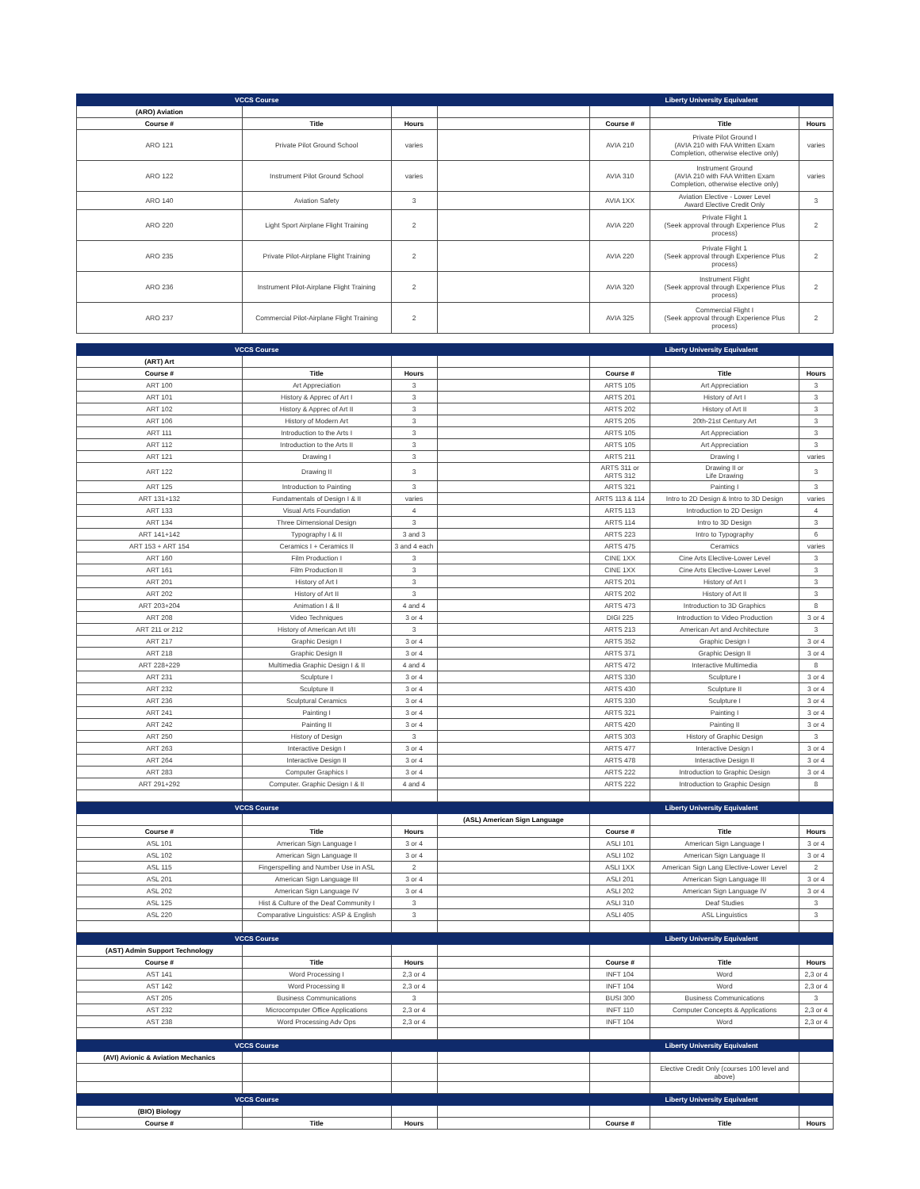| VCCS Course | | | | Liberty University Equivalent | | |
| (ARO) Aviation | | | | | | |
| Course # | Title | Hours | | Course # | Title | Hours |
| ARO 121 | Private Pilot Ground School | varies | | AVIA 210 | Private Pilot Ground I (AVIA 210 with FAA Written Exam Completion, otherwise elective only) | varies |
| ARO 122 | Instrument Pilot Ground School | varies | | AVIA 310 | Instrument Ground (AVIA 210 with FAA Written Exam Completion, otherwise elective only) | varies |
| ARO 140 | Aviation Safety | 3 | | AVIA 1XX | Aviation Elective - Lower Level Award Elective Credit Only | 3 |
| ARO 220 | Light Sport Airplane Flight Training | 2 | | AVIA 220 | Private Flight 1 (Seek approval through Experience Plus process) | 2 |
| ARO 235 | Private Pilot-Airplane Flight Training | 2 | | AVIA 220 | Private Flight 1 (Seek approval through Experience Plus process) | 2 |
| ARO 236 | Instrument Pilot-Airplane Flight Training | 2 | | AVIA 320 | Instrument Flight (Seek approval through Experience Plus process) | 2 |
| ARO 237 | Commercial Pilot-Airplane Flight Training | 2 | | AVIA 325 | Commercial Flight I (Seek approval through Experience Plus process) | 2 |
| VCCS Course | | | | Liberty University Equivalent | | |
| (ART) Art | | | | | | |
| Course # | Title | Hours | | Course # | Title | Hours |
| ART 100 | Art Appreciation | 3 | | ARTS 105 | Art Appreciation | 3 |
| ART 101 | History & Apprec of Art I | 3 | | ARTS 201 | History of Art I | 3 |
| ART 102 | History & Apprec of Art II | 3 | | ARTS 202 | History of Art II | 3 |
| ART 106 | History of Modern Art | 3 | | ARTS 205 | 20th-21st Century Art | 3 |
| ART 111 | Introduction to the Arts I | 3 | | ARTS 105 | Art Appreciation | 3 |
| ART 112 | Introduction to the Arts II | 3 | | ARTS 105 | Art Appreciation | 3 |
| ART 121 | Drawing I | 3 | | ARTS 211 | Drawing I | varies |
| ART 122 | Drawing II | 3 | | ARTS 311 or ARTS 312 | Drawing II or Life Drawing | 3 |
| ART 125 | Introduction to Painting | 3 | | ARTS 321 | Painting I | 3 |
| ART 131+132 | Fundamentals of Design I & II | varies | | ARTS 113 & 114 | Intro to 2D Design & Intro to 3D Design | varies |
| ART 133 | Visual Arts Foundation | 4 | | ARTS 113 | Introduction to 2D Design | 4 |
| ART 134 | Three Dimensional Design | 3 | | ARTS 114 | Intro to 3D Design | 3 |
| ART 141+142 | Typography I & II | 3 and 3 | | ARTS 223 | Intro to Typography | 6 |
| ART 153 + ART 154 | Ceramics I + Ceramics II | 3 and 4 each | | ARTS 475 | Ceramics | varies |
| ART 160 | Film Production I | 3 | | CINE 1XX | Cine Arts Elective-Lower Level | 3 |
| ART 161 | Film Production II | 3 | | CINE 1XX | Cine Arts Elective-Lower Level | 3 |
| ART 201 | History of Art I | 3 | | ARTS 201 | History of Art I | 3 |
| ART 202 | History of Art II | 3 | | ARTS 202 | History of Art II | 3 |
| ART 203+204 | Animation I & II | 4 and 4 | | ARTS 473 | Introduction to 3D Graphics | 8 |
| ART 208 | Video Techniques | 3 or 4 | | DIGI 225 | Introduction to Video Production | 3 or 4 |
| ART 211 or 212 | History of American Art I/II | 3 | | ARTS 213 | American Art and Architecture | 3 |
| ART 217 | Graphic Design I | 3 or 4 | | ARTS 352 | Graphic Design I | 3 or 4 |
| ART 218 | Graphic Design II | 3 or 4 | | ARTS 371 | Graphic Design II | 3 or 4 |
| ART 228+229 | Multimedia Graphic Design I & II | 4 and 4 | | ARTS 472 | Interactive Multimedia | 8 |
| ART 231 | Sculpture I | 3 or 4 | | ARTS 330 | Sculpture I | 3 or 4 |
| ART 232 | Sculpture II | 3 or 4 | | ARTS 430 | Sculpture II | 3 or 4 |
| ART 236 | Sculptural Ceramics | 3 or 4 | | ARTS 330 | Sculpture I | 3 or 4 |
| ART 241 | Painting I | 3 or 4 | | ARTS 321 | Painting I | 3 or 4 |
| ART 242 | Painting II | 3 or 4 | | ARTS 420 | Painting II | 3 or 4 |
| ART 250 | History of Design | 3 | | ARTS 303 | History of Graphic Design | 3 |
| ART 263 | Interactive Design I | 3 or 4 | | ARTS 477 | Interactive Design I | 3 or 4 |
| ART 264 | Interactive Design II | 3 or 4 | | ARTS 478 | Interactive Design II | 3 or 4 |
| ART 283 | Computer Graphics I | 3 or 4 | | ARTS 222 | Introduction to Graphic Design | 3 or 4 |
| ART 291+292 | Computer. Graphic Design I & II | 4 and 4 | | ARTS 222 | Introduction to Graphic Design | 8 |
| VCCS Course | | | | Liberty University Equivalent | | |
| | | | (ASL) American Sign Language | | | |
| Course # | Title | Hours | | Course # | Title | Hours |
| ASL 101 | American Sign Language I | 3 or 4 | | ASLI 101 | American Sign Language I | 3 or 4 |
| ASL 102 | American Sign Language II | 3 or 4 | | ASLI 102 | American Sign Language II | 3 or 4 |
| ASL 115 | Fingerspelling and Number Use in ASL | 2 | | ASLI 1XX | American Sign Lang Elective-Lower Level | 2 |
| ASL 201 | American Sign Language III | 3 or 4 | | ASLI 201 | American Sign Language III | 3 or 4 |
| ASL 202 | American Sign Language IV | 3 or 4 | | ASLI 202 | American Sign Language IV | 3 or 4 |
| ASL 125 | Hist & Culture of the Deaf Community I | 3 | | ASLI 310 | Deaf Studies | 3 |
| ASL 220 | Comparative Linguistics: ASP & English | 3 | | ASLI 405 | ASL Linguistics | 3 |
| VCCS Course | | | | Liberty University Equivalent | | |
| (AST) Admin Support Technology | | | | | | |
| Course # | Title | Hours | | Course # | Title | Hours |
| AST 141 | Word Processing I | 2,3 or 4 | | INFT 104 | Word | 2,3 or 4 |
| AST 142 | Word Processing II | 2,3 or 4 | | INFT 104 | Word | 2,3 or 4 |
| AST 205 | Business Communications | 3 | | BUSI 300 | Business Communications | 3 |
| AST 232 | Microcomputer Office Applications | 2,3 or 4 | | INFT 110 | Computer Concepts & Applications | 2,3 or 4 |
| AST 238 | Word Processing Adv Ops | 2,3 or 4 | | INFT 104 | Word | 2,3 or 4 |
| VCCS Course | | | | Liberty University Equivalent | | |
| (AVI) Avionic & Aviation Mechanics | | | | | | |
| | | | | | Elective Credit Only (courses 100 level and above) | |
| VCCS Course | | | | Liberty University Equivalent | | |
| (BIO) Biology | | | | | | |
| Course # | Title | Hours | | Course # | Title | Hours |